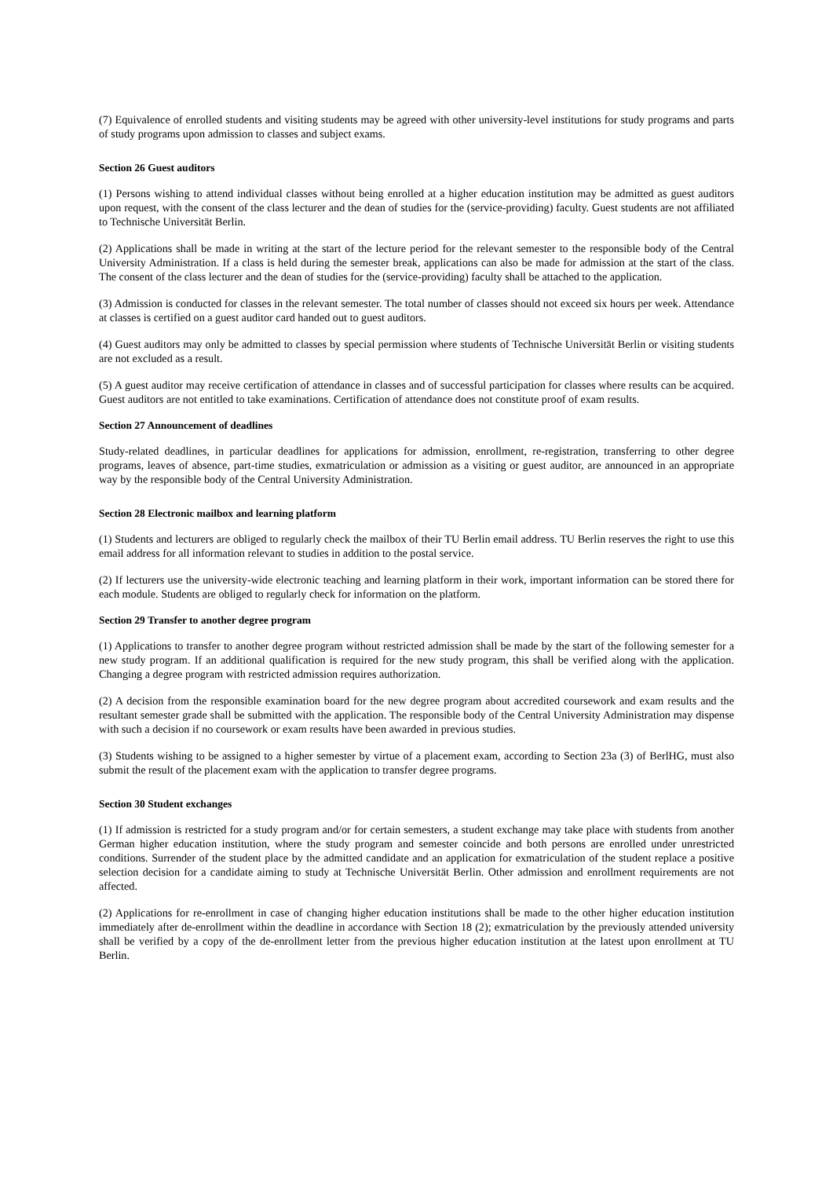(7) Equivalence of enrolled students and visiting students may be agreed with other university-level institutions for study programs and parts of study programs upon admission to classes and subject exams.
Section 26 Guest auditors
(1) Persons wishing to attend individual classes without being enrolled at a higher education institution may be admitted as guest auditors upon request, with the consent of the class lecturer and the dean of studies for the (service-providing) faculty. Guest students are not affiliated to Technische Universität Berlin.
(2) Applications shall be made in writing at the start of the lecture period for the relevant semester to the responsible body of the Central University Administration. If a class is held during the semester break, applications can also be made for admission at the start of the class. The consent of the class lecturer and the dean of studies for the (service-providing) faculty shall be attached to the application.
(3) Admission is conducted for classes in the relevant semester. The total number of classes should not exceed six hours per week. Attendance at classes is certified on a guest auditor card handed out to guest auditors.
(4) Guest auditors may only be admitted to classes by special permission where students of Technische Universität Berlin or visiting students are not excluded as a result.
(5) A guest auditor may receive certification of attendance in classes and of successful participation for classes where results can be acquired. Guest auditors are not entitled to take examinations. Certification of attendance does not constitute proof of exam results.
Section 27 Announcement of deadlines
Study-related deadlines, in particular deadlines for applications for admission, enrollment, re-registration, transferring to other degree programs, leaves of absence, part-time studies, exmatriculation or admission as a visiting or guest auditor, are announced in an appropriate way by the responsible body of the Central University Administration.
Section 28 Electronic mailbox and learning platform
(1) Students and lecturers are obliged to regularly check the mailbox of their TU Berlin email address. TU Berlin reserves the right to use this email address for all information relevant to studies in addition to the postal service.
(2) If lecturers use the university-wide electronic teaching and learning platform in their work, important information can be stored there for each module. Students are obliged to regularly check for information on the platform.
Section 29 Transfer to another degree program
(1) Applications to transfer to another degree program without restricted admission shall be made by the start of the following semester for a new study program. If an additional qualification is required for the new study program, this shall be verified along with the application. Changing a degree program with restricted admission requires authorization.
(2) A decision from the responsible examination board for the new degree program about accredited coursework and exam results and the resultant semester grade shall be submitted with the application. The responsible body of the Central University Administration may dispense with such a decision if no coursework or exam results have been awarded in previous studies.
(3) Students wishing to be assigned to a higher semester by virtue of a placement exam, according to Section 23a (3) of BerlHG, must also submit the result of the placement exam with the application to transfer degree programs.
Section 30 Student exchanges
(1) If admission is restricted for a study program and/or for certain semesters, a student exchange may take place with students from another German higher education institution, where the study program and semester coincide and both persons are enrolled under unrestricted conditions. Surrender of the student place by the admitted candidate and an application for exmatriculation of the student replace a positive selection decision for a candidate aiming to study at Technische Universität Berlin. Other admission and enrollment requirements are not affected.
(2) Applications for re-enrollment in case of changing higher education institutions shall be made to the other higher education institution immediately after de-enrollment within the deadline in accordance with Section 18 (2); exmatriculation by the previously attended university shall be verified by a copy of the de-enrollment letter from the previous higher education institution at the latest upon enrollment at TU Berlin.